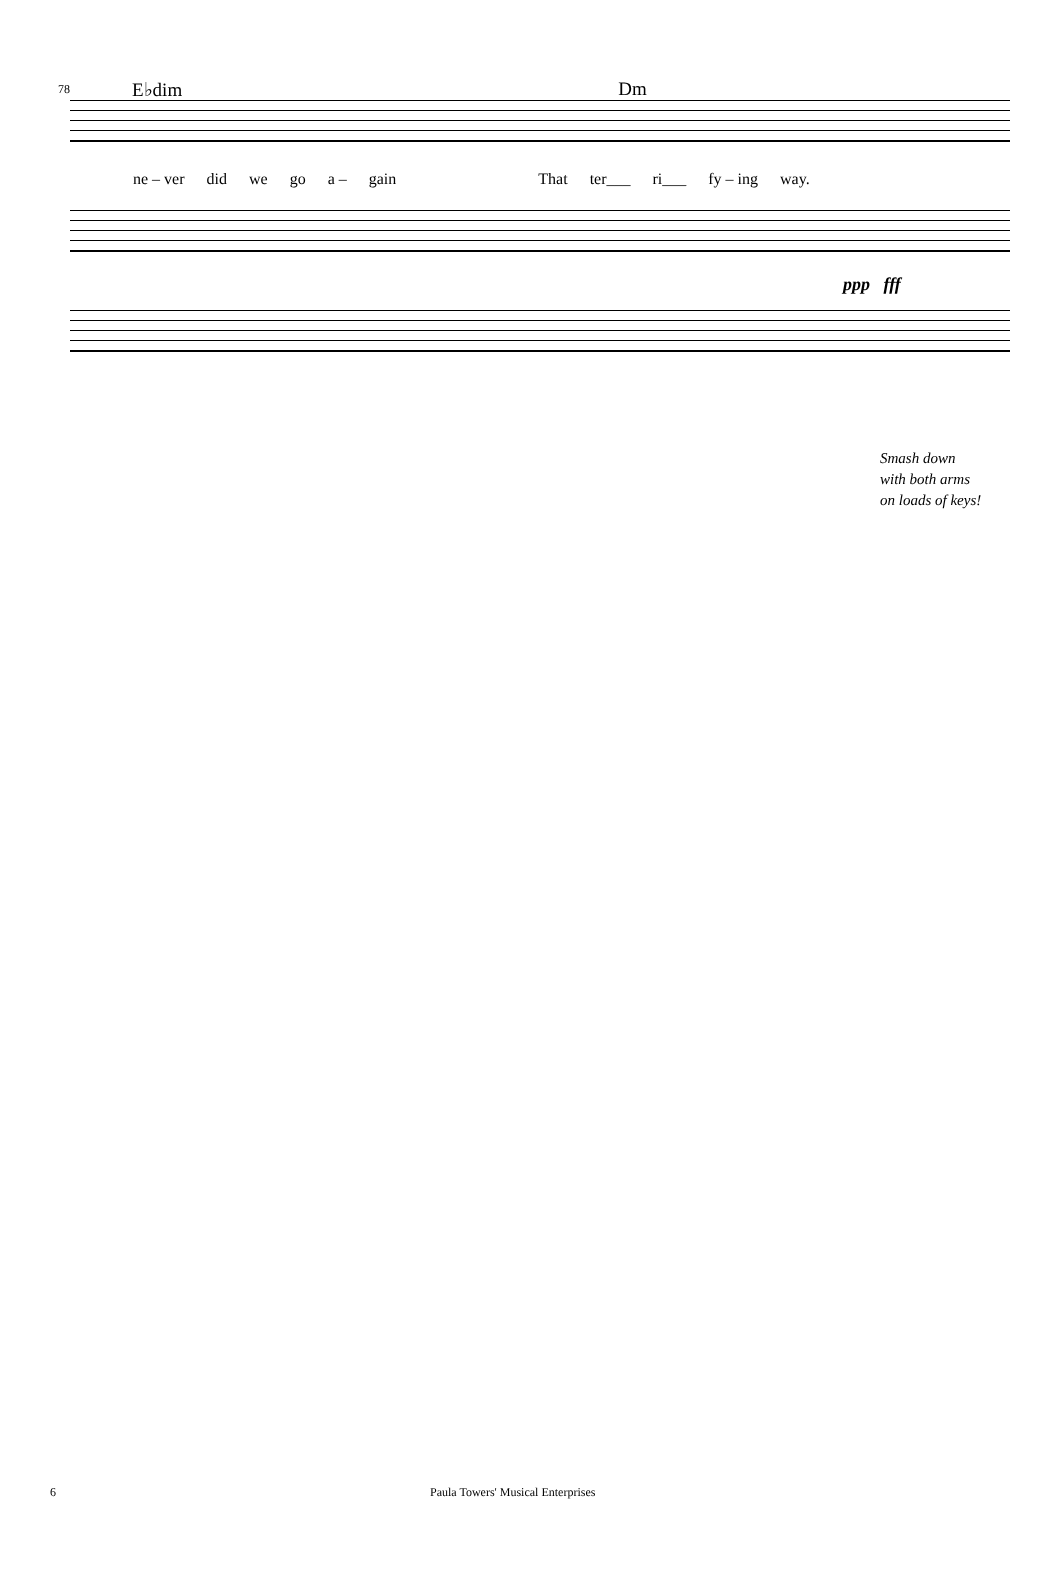78 E♭dim Dm
ne – ver did we go a – gain That ter___ ri___ fy – ing way.
ppp fff
Smash down
with both arms
on loads of keys!
6 Paula Towers' Musical Enterprises